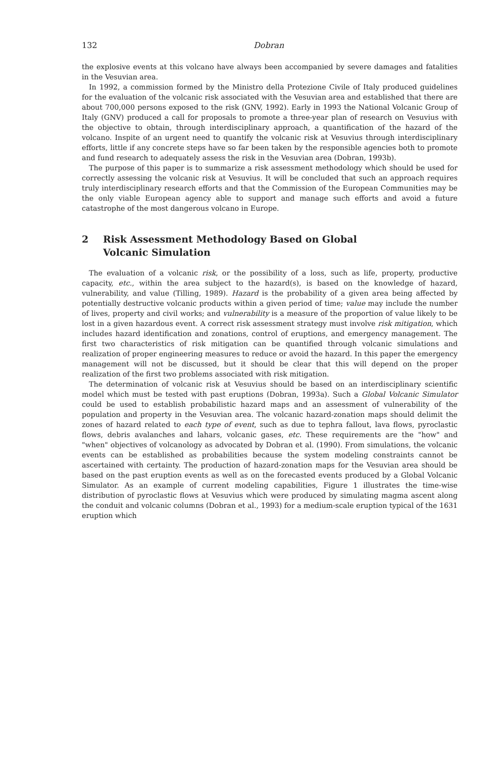132 Dobran
the explosive events at this volcano have always been accompanied by severe damages and fatalities in the Vesuvian area.
In 1992, a commission formed by the Ministro della Protezione Civile of Italy produced guidelines for the evaluation of the volcanic risk associated with the Vesuvian area and established that there are about 700,000 persons exposed to the risk (GNV, 1992). Early in 1993 the National Volcanic Group of Italy (GNV) produced a call for proposals to promote a three-year plan of research on Vesuvius with the objective to obtain, through interdisciplinary approach, a quantification of the hazard of the volcano. Inspite of an urgent need to quantify the volcanic risk at Vesuvius through interdisciplinary efforts, little if any concrete steps have so far been taken by the responsible agencies both to promote and fund research to adequately assess the risk in the Vesuvian area (Dobran, 1993b).
The purpose of this paper is to summarize a risk assessment methodology which should be used for correctly assessing the volcanic risk at Vesuvius. It will be concluded that such an approach requires truly interdisciplinary research efforts and that the Commission of the European Communities may be the only viable European agency able to support and manage such efforts and avoid a future catastrophe of the most dangerous volcano in Europe.
2 Risk Assessment Methodology Based on Global
Volcanic Simulation
The evaluation of a volcanic risk, or the possibility of a loss, such as life, property, productive capacity, etc., within the area subject to the hazard(s), is based on the knowledge of hazard, vulnerability, and value (Tilling, 1989). Hazard is the probability of a given area being affected by potentially destructive volcanic products within a given period of time; value may include the number of lives, property and civil works; and vulnerability is a measure of the proportion of value likely to be lost in a given hazardous event. A correct risk assessment strategy must involve risk mitigation, which includes hazard identification and zonations, control of eruptions, and emergency management. The first two characteristics of risk mitigation can be quantified through volcanic simulations and realization of proper engineering measures to reduce or avoid the hazard. In this paper the emergency management will not be discussed, but it should be clear that this will depend on the proper realization of the first two problems associated with risk mitigation.
The determination of volcanic risk at Vesuvius should be based on an interdisciplinary scientific model which must be tested with past eruptions (Dobran, 1993a). Such a Global Volcanic Simulator could be used to establish probabilistic hazard maps and an assessment of vulnerability of the population and property in the Vesuvian area. The volcanic hazard-zonation maps should delimit the zones of hazard related to each type of event, such as due to tephra fallout, lava flows, pyroclastic flows, debris avalanches and lahars, volcanic gases, etc. These requirements are the "how" and "when" objectives of volcanology as advocated by Dobran et al. (1990). From simulations, the volcanic events can be established as probabilities because the system modeling constraints cannot be ascertained with certainty. The production of hazard-zonation maps for the Vesuvian area should be based on the past eruption events as well as on the forecasted events produced by a Global Volcanic Simulator. As an example of current modeling capabilities, Figure 1 illustrates the time-wise distribution of pyroclastic flows at Vesuvius which were produced by simulating magma ascent along the conduit and volcanic columns (Dobran et al., 1993) for a medium-scale eruption typical of the 1631 eruption which